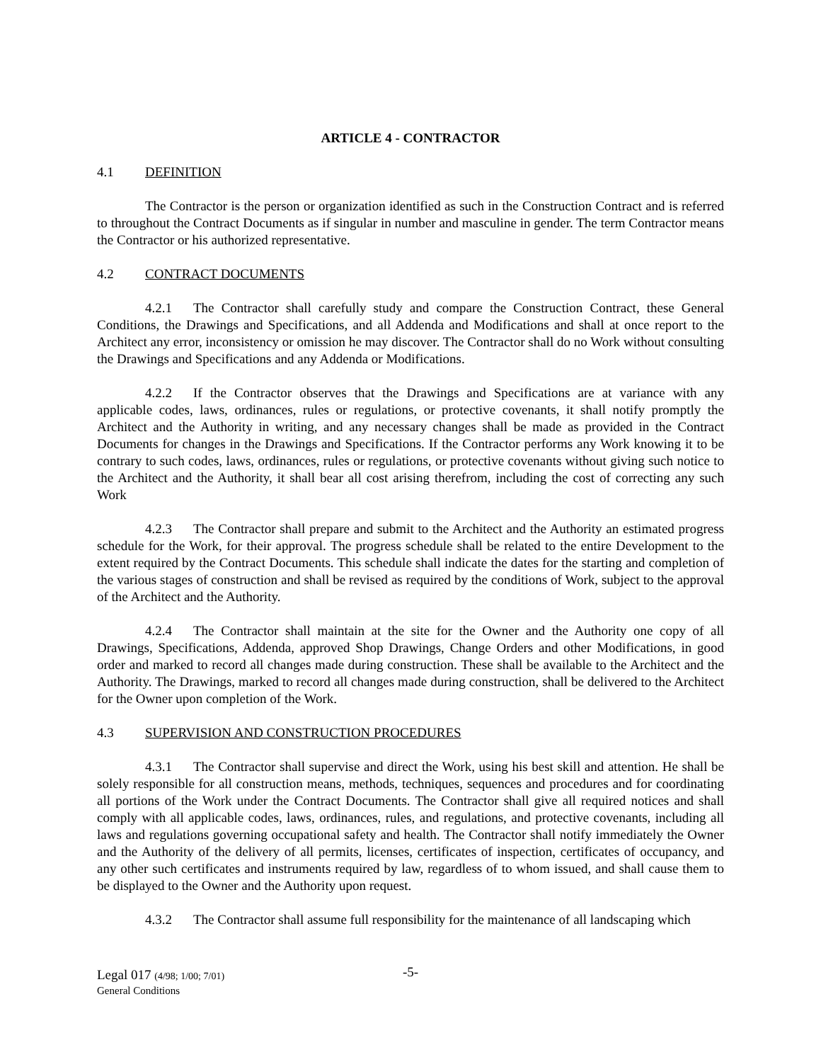ARTICLE 4 - CONTRACTOR
4.1 DEFINITION
The Contractor is the person or organization identified as such in the Construction Contract and is referred to throughout the Contract Documents as if singular in number and masculine in gender. The term Contractor means the Contractor or his authorized representative.
4.2 CONTRACT DOCUMENTS
4.2.1 The Contractor shall carefully study and compare the Construction Contract, these General Conditions, the Drawings and Specifications, and all Addenda and Modifications and shall at once report to the Architect any error, inconsistency or omission he may discover. The Contractor shall do no Work without consulting the Drawings and Specifications and any Addenda or Modifications.
4.2.2 If the Contractor observes that the Drawings and Specifications are at variance with any applicable codes, laws, ordinances, rules or regulations, or protective covenants, it shall notify promptly the Architect and the Authority in writing, and any necessary changes shall be made as provided in the Contract Documents for changes in the Drawings and Specifications. If the Contractor performs any Work knowing it to be contrary to such codes, laws, ordinances, rules or regulations, or protective covenants without giving such notice to the Architect and the Authority, it shall bear all cost arising therefrom, including the cost of correcting any such Work
4.2.3 The Contractor shall prepare and submit to the Architect and the Authority an estimated progress schedule for the Work, for their approval. The progress schedule shall be related to the entire Development to the extent required by the Contract Documents. This schedule shall indicate the dates for the starting and completion of the various stages of construction and shall be revised as required by the conditions of Work, subject to the approval of the Architect and the Authority.
4.2.4 The Contractor shall maintain at the site for the Owner and the Authority one copy of all Drawings, Specifications, Addenda, approved Shop Drawings, Change Orders and other Modifications, in good order and marked to record all changes made during construction. These shall be available to the Architect and the Authority. The Drawings, marked to record all changes made during construction, shall be delivered to the Architect for the Owner upon completion of the Work.
4.3 SUPERVISION AND CONSTRUCTION PROCEDURES
4.3.1 The Contractor shall supervise and direct the Work, using his best skill and attention. He shall be solely responsible for all construction means, methods, techniques, sequences and procedures and for coordinating all portions of the Work under the Contract Documents. The Contractor shall give all required notices and shall comply with all applicable codes, laws, ordinances, rules, and regulations, and protective covenants, including all laws and regulations governing occupational safety and health. The Contractor shall notify immediately the Owner and the Authority of the delivery of all permits, licenses, certificates of inspection, certificates of occupancy, and any other such certificates and instruments required by law, regardless of to whom issued, and shall cause them to be displayed to the Owner and the Authority upon request.
4.3.2 The Contractor shall assume full responsibility for the maintenance of all landscaping which
Legal 017 (4/98; 1/00; 7/01)
General Conditions
-5-